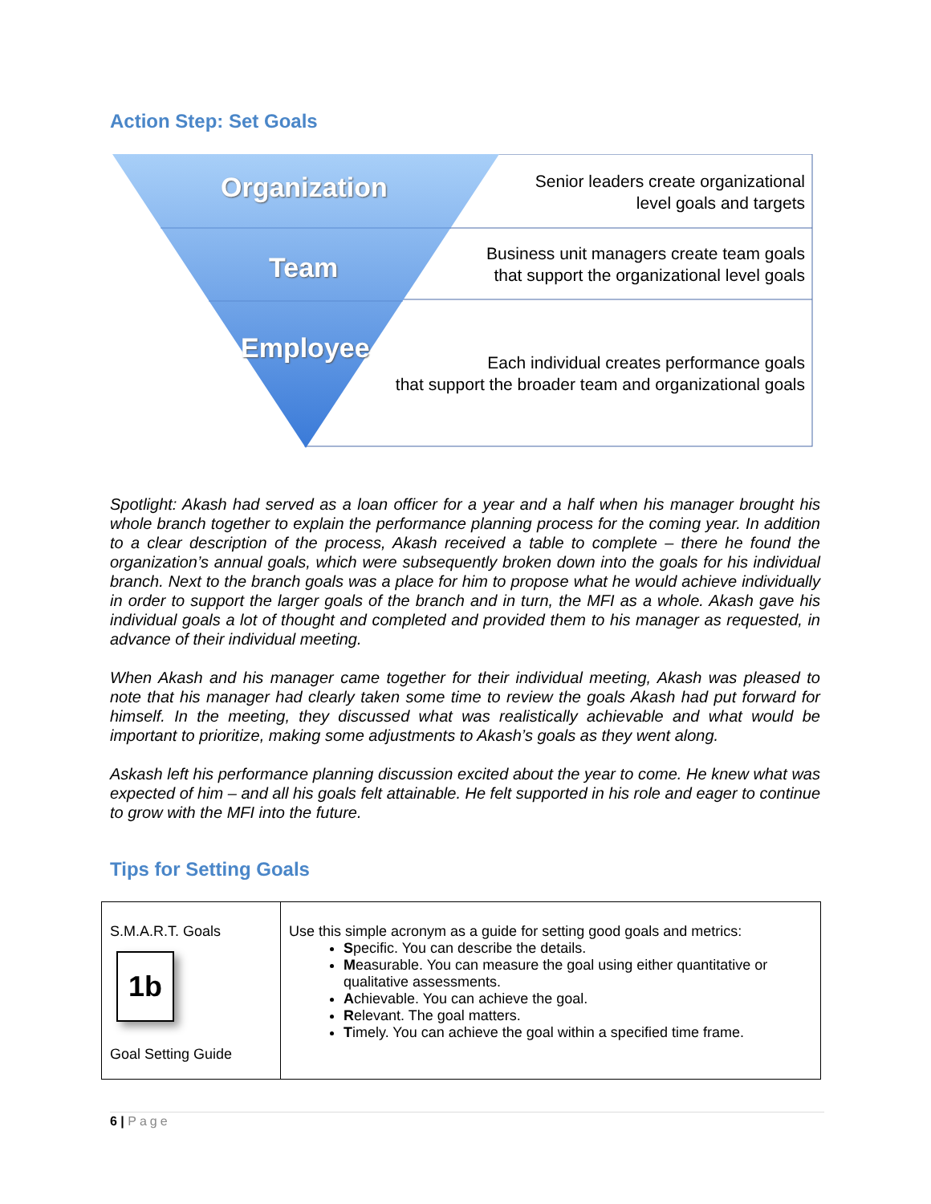Action Step: Set Goals
Organization
Team
Employee
Senior leaders create organizational
level goals and targets
Business unit managers create team goals
that support the organizational level goals
Each individual creates performance goals
that support the broader team and organizational goals
Spotlight: Akash had served as a loan officer for a year and a half when his manager brought his whole branch together to explain the performance planning process for the coming year. In addition to a clear description of the process, Akash received a table to complete – there he found the organization’s annual goals, which were subsequently broken down into the goals for his individual branch. Next to the branch goals was a place for him to propose what he would achieve individually in order to support the larger goals of the branch and in turn, the MFI as a whole. Akash gave his individual goals a lot of thought and completed and provided them to his manager as requested, in advance of their individual meeting.
When Akash and his manager came together for their individual meeting, Akash was pleased to note that his manager had clearly taken some time to review the goals Akash had put forward for himself. In the meeting, they discussed what was realistically achievable and what would be important to prioritize, making some adjustments to Akash’s goals as they went along.
Askash left his performance planning discussion excited about the year to come. He knew what was expected of him – and all his goals felt attainable. He felt supported in his role and eager to continue to grow with the MFI into the future.
Tips for Setting Goals
| S.M.A.R.T. Goals 1b Goal Setting Guide | Use this simple acronym as a guide for setting good goals and metrics: S pecific. You can describe the details. M easurable. You can measure the goal using either quantitative or qualitative assessments. A chievable. You can achieve the goal. R elevant. The goal matters. T imely. You can achieve the goal within a specified time frame. |
6 | Page